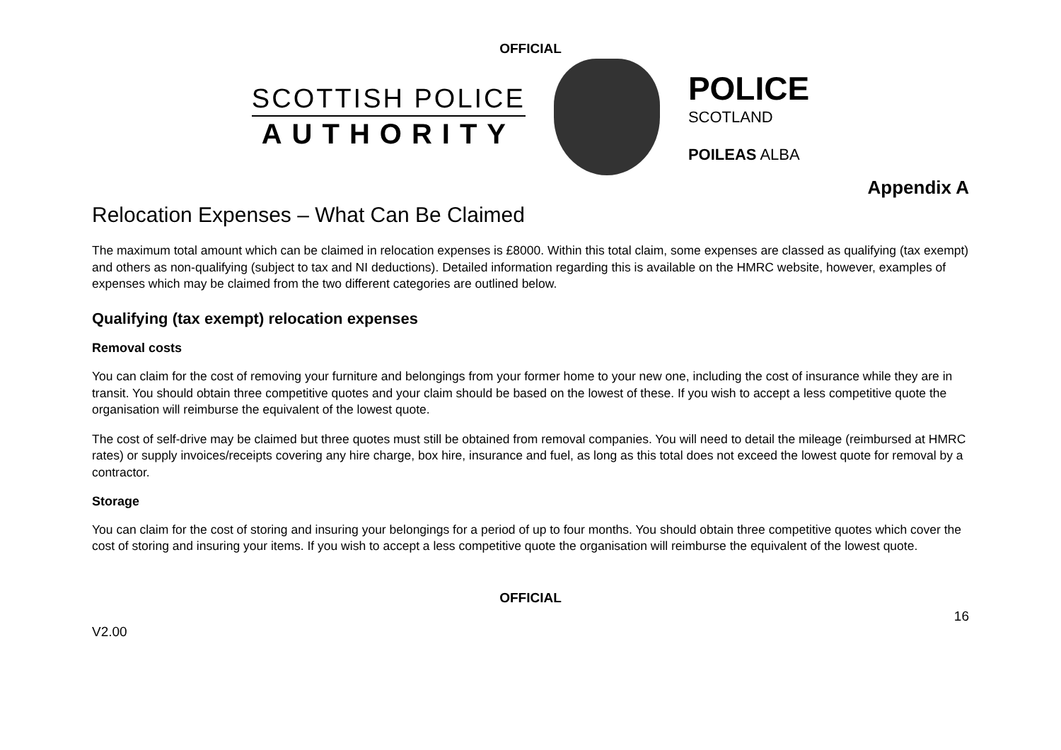OFFICIAL
SCOTTISH POLICE
AUTHORITY
POLICE
SCOTLAND
POILEAS ALBA
Appendix A
Relocation Expenses – What Can Be Claimed
The maximum total amount which can be claimed in relocation expenses is £8000. Within this total claim, some expenses are classed as qualifying (tax exempt) and others as non-qualifying (subject to tax and NI deductions). Detailed information regarding this is available on the HMRC website, however, examples of expenses which may be claimed from the two different categories are outlined below.
Qualifying (tax exempt) relocation expenses
Removal costs
You can claim for the cost of removing your furniture and belongings from your former home to your new one, including the cost of insurance while they are in transit. You should obtain three competitive quotes and your claim should be based on the lowest of these. If you wish to accept a less competitive quote the organisation will reimburse the equivalent of the lowest quote.
The cost of self-drive may be claimed but three quotes must still be obtained from removal companies. You will need to detail the mileage (reimbursed at HMRC rates) or supply invoices/receipts covering any hire charge, box hire, insurance and fuel, as long as this total does not exceed the lowest quote for removal by a contractor.
Storage
You can claim for the cost of storing and insuring your belongings for a period of up to four months. You should obtain three competitive quotes which cover the cost of storing and insuring your items. If you wish to accept a less competitive quote the organisation will reimburse the equivalent of the lowest quote.
OFFICIAL
16
V2.00